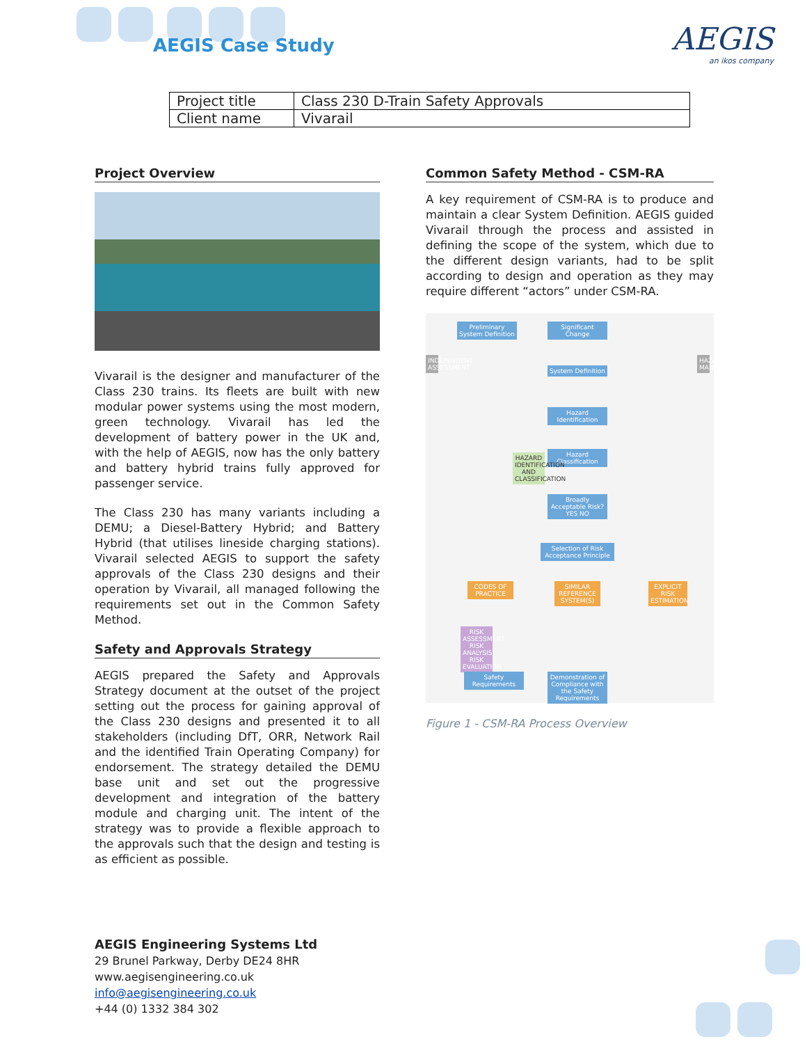AEGIS Case Study AEGIS
an ikos company
| Project title | Class 230 D-Train Safety Approvals |
| Client name | Vivarail |
Project Overview
Vivarail is the designer and manufacturer of the Class 230 trains. Its fleets are built with new modular power systems using the most modern, green technology. Vivarail has led the development of battery power in the UK and, with the help of AEGIS, now has the only battery and battery hybrid trains fully approved for passenger service.
The Class 230 has many variants including a DEMU; a Diesel-Battery Hybrid; and Battery Hybrid (that utilises lineside charging stations). Vivarail selected AEGIS to support the safety approvals of the Class 230 designs and their operation by Vivarail, all managed following the requirements set out in the Common Safety Method.
Safety and Approvals Strategy
AEGIS prepared the Safety and Approvals Strategy document at the outset of the project setting out the process for gaining approval of the Class 230 designs and presented it to all stakeholders (including DfT, ORR, Network Rail and the identified Train Operating Company) for endorsement. The strategy detailed the DEMU base unit and set out the progressive development and integration of the battery module and charging unit. The intent of the strategy was to provide a flexible approach to the approvals such that the design and testing is as efficient as possible.
Common Safety Method - CSM-RA
A key requirement of CSM-RA is to produce and maintain a clear System Definition. AEGIS guided Vivarail through the process and assisted in defining the scope of the system, which due to the different design variants, had to be split according to design and operation as they may require different “actors” under CSM-RA.
Preliminary System Definition
Significant Change
System Definition
Hazard Identification
Hazard Classification
Broadly Acceptable Risk? YES NO
Selection of Risk Acceptance Principle
CODES OF PRACTICE
SIMILAR REFERENCE SYSTEM(S)
EXPLICIT RISK ESTIMATION
INDEPENDENT ASSESSMENT
HAZARD MANAGEMENT
RISK ASSESSMENT RISK ANALYSIS RISK EVALUATION
HAZARD IDENTIFICATION AND CLASSIFICATION
Safety Requirements
Demonstration of Compliance with the Safety Requirements
Figure 1 - CSM-RA Process Overview
AEGIS Engineering Systems Ltd
29 Brunel Parkway, Derby DE24 8HR
www.aegisengineering.co.uk
info@aegisengineering.co.uk
+44 (0) 1332 384 302